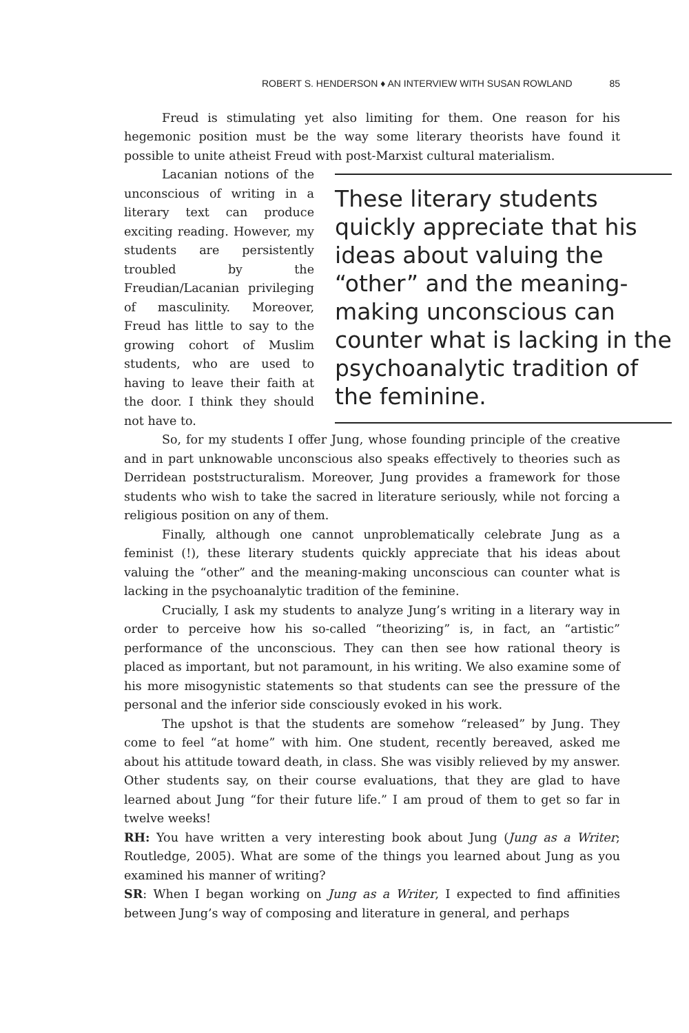ROBERT S. HENDERSON ♦ AN INTERVIEW WITH SUSAN ROWLAND 85
Freud is stimulating yet also limiting for them. One reason for his hegemonic position must be the way some literary theorists have found it possible to unite atheist Freud with post-Marxist cultural materialism.
Lacanian notions of the unconscious of writing in a literary text can produce exciting reading. However, my students are persistently troubled by the Freudian/Lacanian privileging of masculinity. Moreover, Freud has little to say to the growing cohort of Muslim students, who are used to having to leave their faith at the door. I think they should not have to.
These literary students
quickly appreciate that his
ideas about valuing the
“other” and the meaning-
making unconscious can
counter what is lacking in the
psychoanalytic tradition of
the feminine.
So, for my students I offer Jung, whose founding principle of the creative and in part unknowable unconscious also speaks effectively to theories such as Derridean poststructuralism. Moreover, Jung provides a framework for those students who wish to take the sacred in literature seriously, while not forcing a religious position on any of them.
Finally, although one cannot unproblematically celebrate Jung as a feminist (!), these literary students quickly appreciate that his ideas about valuing the “other” and the meaning-making unconscious can counter what is lacking in the psychoanalytic tradition of the feminine.
Crucially, I ask my students to analyze Jung’s writing in a literary way in order to perceive how his so-called “theorizing” is, in fact, an “artistic” performance of the unconscious. They can then see how rational theory is placed as important, but not paramount, in his writing. We also examine some of his more misogynistic statements so that students can see the pressure of the personal and the inferior side consciously evoked in his work.
The upshot is that the students are somehow “released” by Jung. They come to feel “at home” with him. One student, recently bereaved, asked me about his attitude toward death, in class. She was visibly relieved by my answer. Other students say, on their course evaluations, that they are glad to have learned about Jung “for their future life.” I am proud of them to get so far in twelve weeks!
RH: You have written a very interesting book about Jung (Jung as a Writer; Routledge, 2005). What are some of the things you learned about Jung as you examined his manner of writing?
SR: When I began working on Jung as a Writer, I expected to find affinities between Jung’s way of composing and literature in general, and perhaps